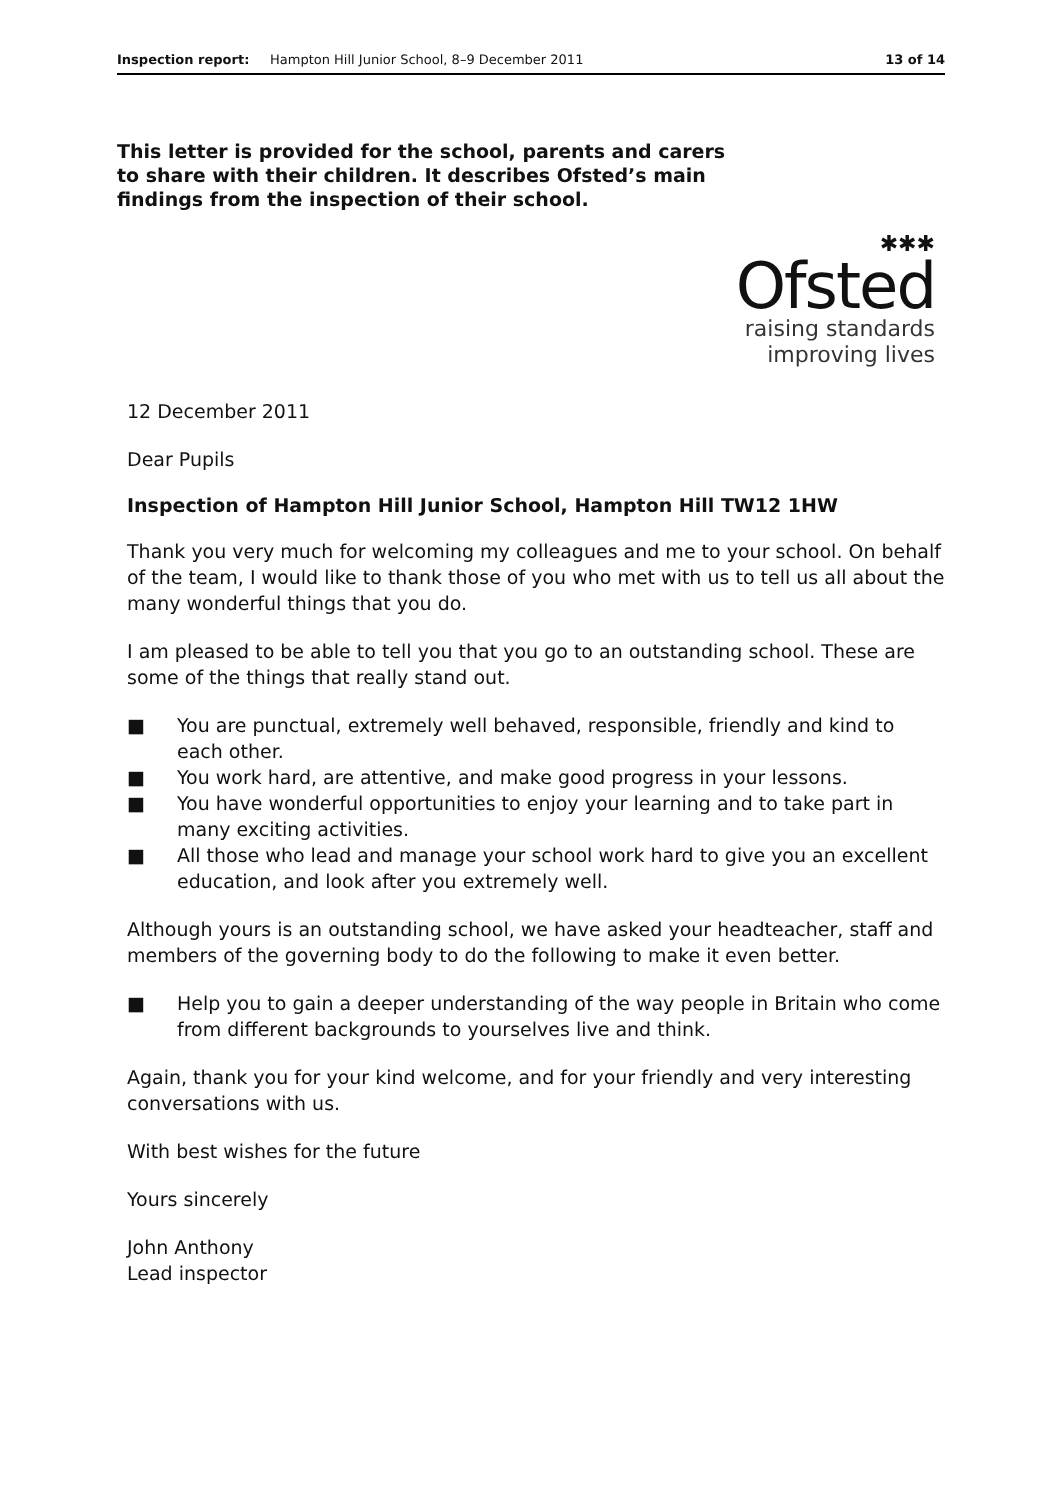Inspection report: Hampton Hill Junior School, 8–9 December 2011 13 of 14
This letter is provided for the school, parents and carers to share with their children. It describes Ofsted’s main findings from the inspection of their school.
✱✱✱
Ofsted
raising standards
improving lives
12 December 2011
Dear Pupils
Inspection of Hampton Hill Junior School, Hampton Hill TW12 1HW
Thank you very much for welcoming my colleagues and me to your school. On behalf of the team, I would like to thank those of you who met with us to tell us all about the many wonderful things that you do.
I am pleased to be able to tell you that you go to an outstanding school. These are some of the things that really stand out.
■ You are punctual, extremely well behaved, responsible, friendly and kind to each other.
■ You work hard, are attentive, and make good progress in your lessons.
■ You have wonderful opportunities to enjoy your learning and to take part in many exciting activities.
■ All those who lead and manage your school work hard to give you an excellent education, and look after you extremely well.
Although yours is an outstanding school, we have asked your headteacher, staff and members of the governing body to do the following to make it even better.
■ Help you to gain a deeper understanding of the way people in Britain who come from different backgrounds to yourselves live and think.
Again, thank you for your kind welcome, and for your friendly and very interesting conversations with us.
With best wishes for the future
Yours sincerely
John Anthony
Lead inspector